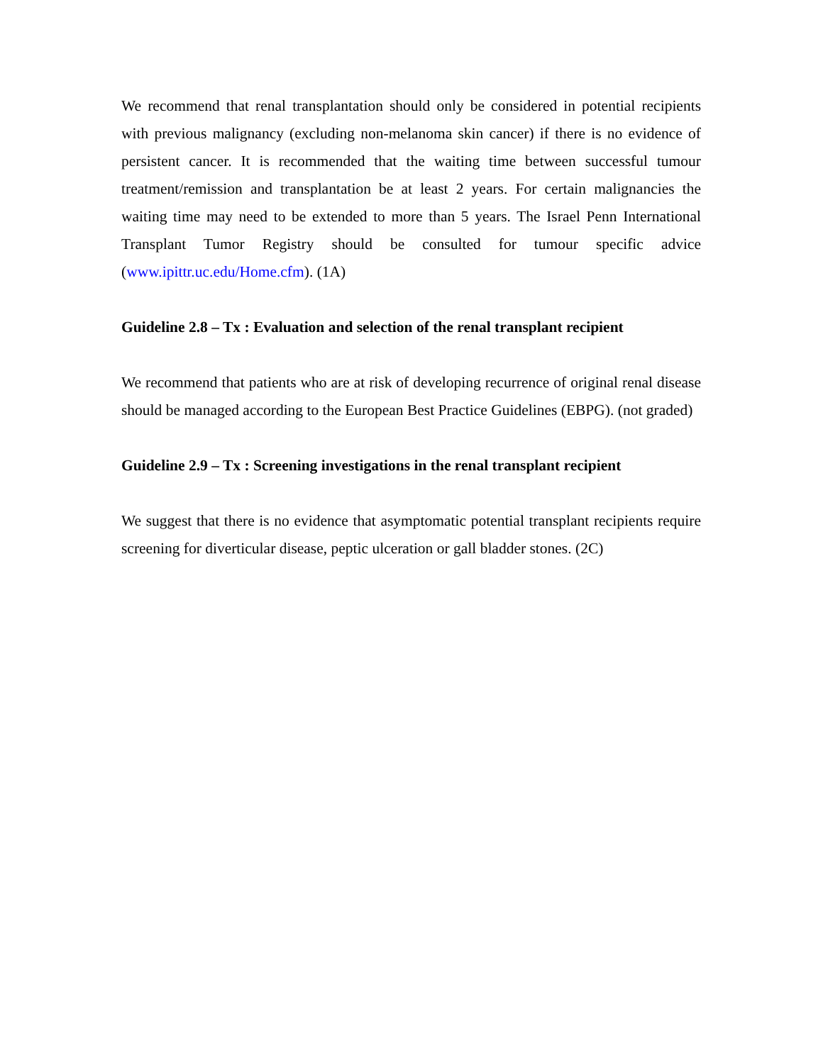We recommend that renal transplantation should only be considered in potential recipients with previous malignancy (excluding non-melanoma skin cancer) if there is no evidence of persistent cancer. It is recommended that the waiting time between successful tumour treatment/remission and transplantation be at least 2 years. For certain malignancies the waiting time may need to be extended to more than 5 years. The Israel Penn International Transplant Tumor Registry should be consulted for tumour specific advice (www.ipittr.uc.edu/Home.cfm). (1A)
Guideline 2.8 – Tx : Evaluation and selection of the renal transplant recipient
We recommend that patients who are at risk of developing recurrence of original renal disease should be managed according to the European Best Practice Guidelines (EBPG). (not graded)
Guideline 2.9 – Tx : Screening investigations in the renal transplant recipient
We suggest that there is no evidence that asymptomatic potential transplant recipients require screening for diverticular disease, peptic ulceration or gall bladder stones. (2C)